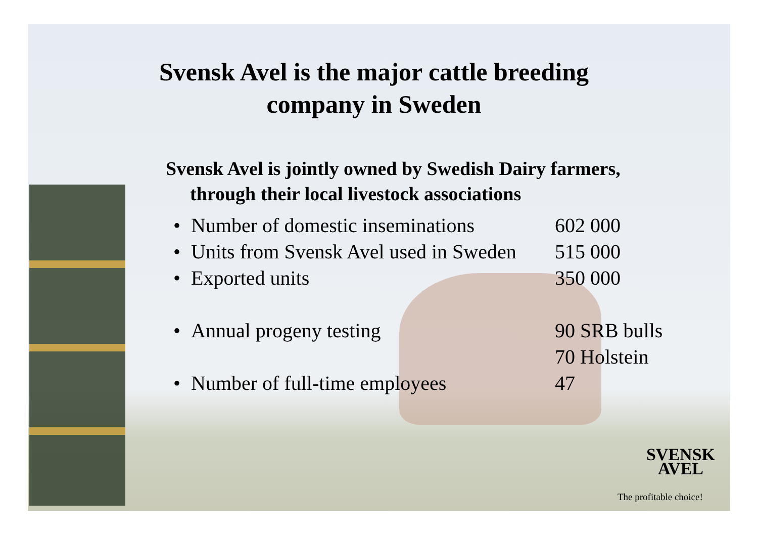Svensk Avel is the major cattle breeding company in Sweden
Svensk Avel is jointly owned by Swedish Dairy farmers,
through their local livestock associations
| • | Number of domestic inseminations | 602 000 |
| • | Units from Svensk Avel used in Sweden | 515 000 |
| • | Exported units | 350 000 |
| • | Annual progeny testing | 90 SRB bulls 70 Holstein |
| • | Number of full-time employees | 47 |
SVENSK
AVEL
The profitable choice!